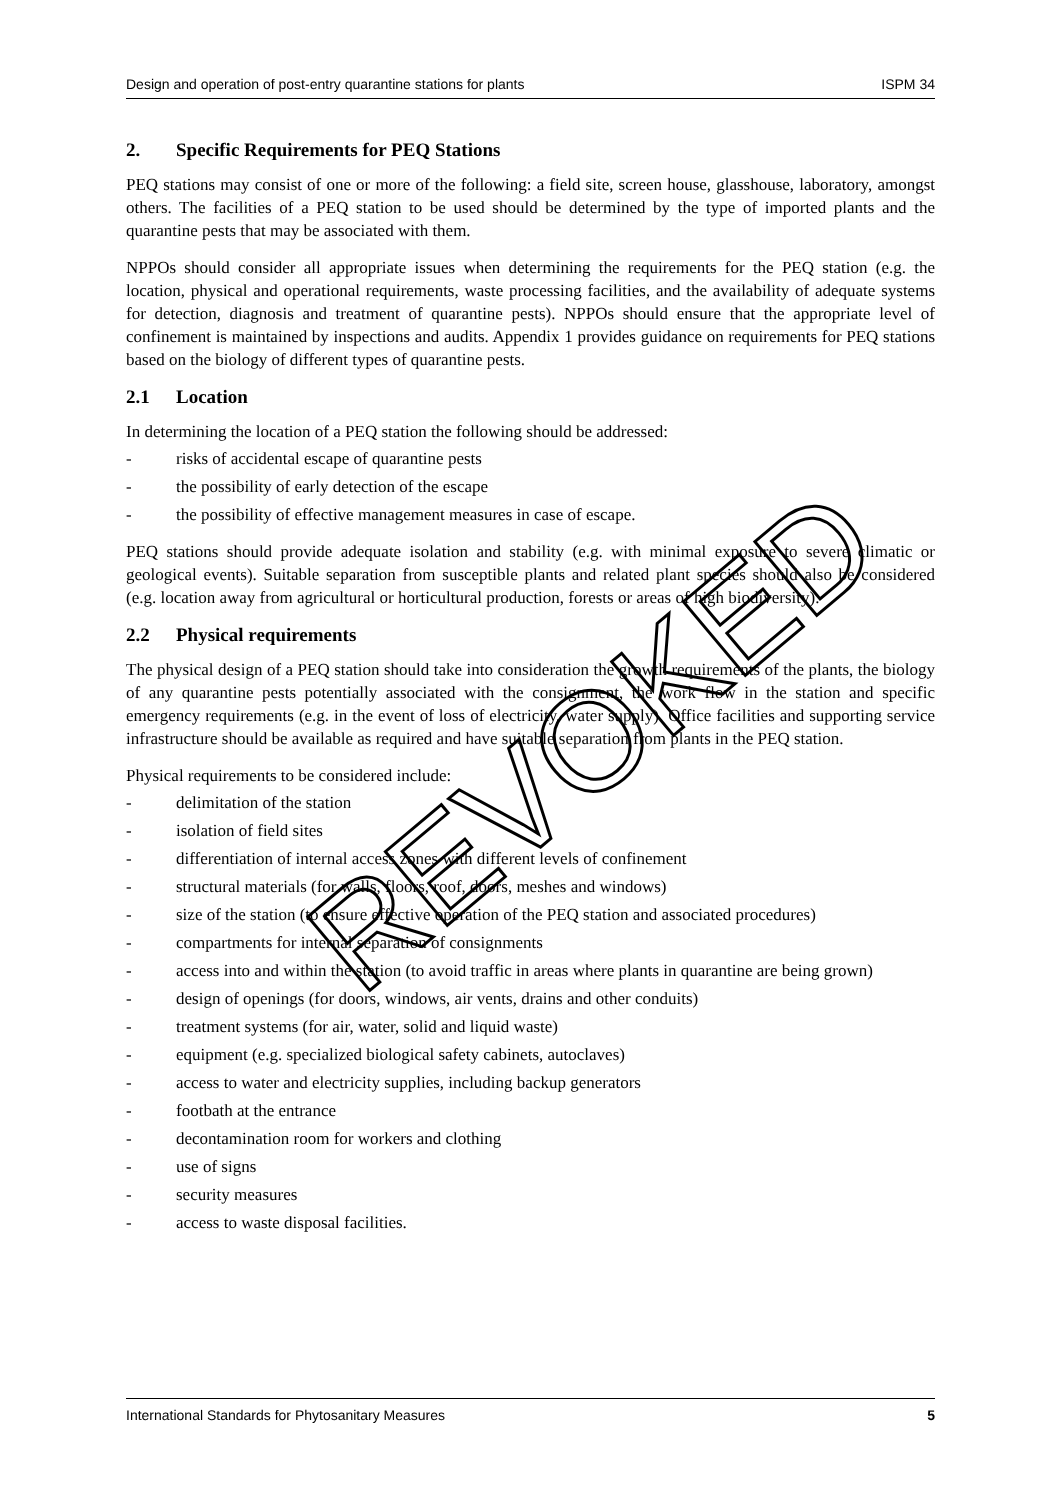Design and operation of post-entry quarantine stations for plants ISPM 34
2. Specific Requirements for PEQ Stations
PEQ stations may consist of one or more of the following: a field site, screen house, glasshouse, laboratory, amongst others. The facilities of a PEQ station to be used should be determined by the type of imported plants and the quarantine pests that may be associated with them.
NPPOs should consider all appropriate issues when determining the requirements for the PEQ station (e.g. the location, physical and operational requirements, waste processing facilities, and the availability of adequate systems for detection, diagnosis and treatment of quarantine pests). NPPOs should ensure that the appropriate level of confinement is maintained by inspections and audits. Appendix 1 provides guidance on requirements for PEQ stations based on the biology of different types of quarantine pests.
2.1 Location
In determining the location of a PEQ station the following should be addressed:
- risks of accidental escape of quarantine pests
- the possibility of early detection of the escape
- the possibility of effective management measures in case of escape.
PEQ stations should provide adequate isolation and stability (e.g. with minimal exposure to severe climatic or geological events). Suitable separation from susceptible plants and related plant species should also be considered (e.g. location away from agricultural or horticultural production, forests or areas of high biodiversity).
2.2 Physical requirements
The physical design of a PEQ station should take into consideration the growth requirements of the plants, the biology of any quarantine pests potentially associated with the consignment, the work flow in the station and specific emergency requirements (e.g. in the event of loss of electricity, water supply). Office facilities and supporting service infrastructure should be available as required and have suitable separation from plants in the PEQ station.
Physical requirements to be considered include:
- delimitation of the station
- isolation of field sites
- differentiation of internal access zones with different levels of confinement
- structural materials (for walls, floors, roof, doors, meshes and windows)
- size of the station (to ensure effective operation of the PEQ station and associated procedures)
- compartments for internal separation of consignments
- access into and within the station (to avoid traffic in areas where plants in quarantine are being grown)
- design of openings (for doors, windows, air vents, drains and other conduits)
- treatment systems (for air, water, solid and liquid waste)
- equipment (e.g. specialized biological safety cabinets, autoclaves)
- access to water and electricity supplies, including backup generators
- footbath at the entrance
- decontamination room for workers and clothing
- use of signs
- security measures
- access to waste disposal facilities.
REVOKED
International Standards for Phytosanitary Measures 5